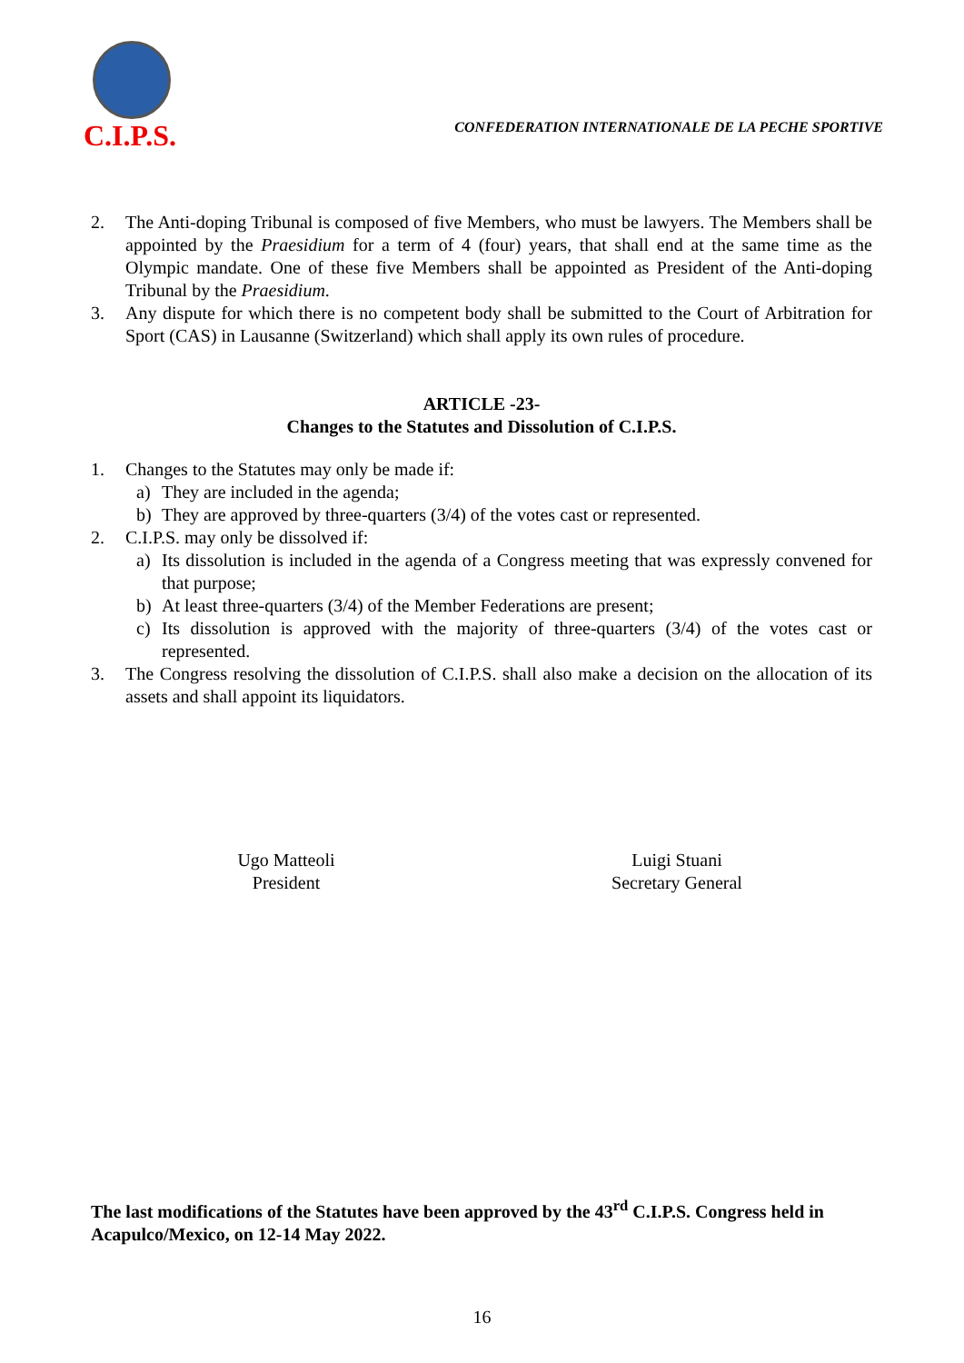C.I.P.S.
CONFEDERATION INTERNATIONALE DE LA PECHE SPORTIVE
2. The Anti-doping Tribunal is composed of five Members, who must be lawyers. The Members shall be appointed by the Praesidium for a term of 4 (four) years, that shall end at the same time as the Olympic mandate. One of these five Members shall be appointed as President of the Anti-doping Tribunal by the Praesidium.
3. Any dispute for which there is no competent body shall be submitted to the Court of Arbitration for Sport (CAS) in Lausanne (Switzerland) which shall apply its own rules of procedure.
ARTICLE -23-
Changes to the Statutes and Dissolution of C.I.P.S.
1. Changes to the Statutes may only be made if:
a) They are included in the agenda;
b) They are approved by three-quarters (3/4) of the votes cast or represented.
2. C.I.P.S. may only be dissolved if:
a) Its dissolution is included in the agenda of a Congress meeting that was expressly convened for that purpose;
b) At least three-quarters (3/4) of the Member Federations are present;
c) Its dissolution is approved with the majority of three-quarters (3/4) of the votes cast or represented.
3. The Congress resolving the dissolution of C.I.P.S. shall also make a decision on the allocation of its assets and shall appoint its liquidators.
Ugo Matteoli
President
Luigi Stuani
Secretary General
The last modifications of the Statutes have been approved by the 43<sup>rd</sup> C.I.P.S. Congress held in Acapulco/Mexico, on 12-14 May 2022.
16